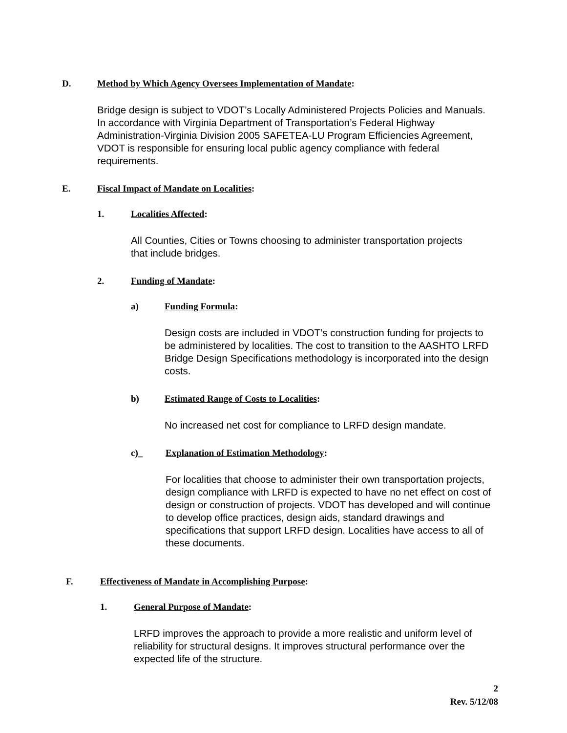D. Method by Which Agency Oversees Implementation of Mandate:
Bridge design is subject to VDOT’s Locally Administered Projects Policies and Manuals. In accordance with Virginia Department of Transportation’s Federal Highway Administration-Virginia Division 2005 SAFETEA-LU Program Efficiencies Agreement, VDOT is responsible for ensuring local public agency compliance with federal requirements.
E. Fiscal Impact of Mandate on Localities:
1. Localities Affected:
All Counties, Cities or Towns choosing to administer transportation projects that include bridges.
2. Funding of Mandate:
a) Funding Formula:
Design costs are included in VDOT’s construction funding for projects to be administered by localities. The cost to transition to the AASHTO LRFD Bridge Design Specifications methodology is incorporated into the design costs.
b) Estimated Range of Costs to Localities:
No increased net cost for compliance to LRFD design mandate.
c)_ Explanation of Estimation Methodology:
For localities that choose to administer their own transportation projects, design compliance with LRFD is expected to have no net effect on cost of design or construction of projects. VDOT has developed and will continue to develop office practices, design aids, standard drawings and specifications that support LRFD design. Localities have access to all of these documents.
F. Effectiveness of Mandate in Accomplishing Purpose:
1. General Purpose of Mandate:
LRFD improves the approach to provide a more realistic and uniform level of reliability for structural designs. It improves structural performance over the expected life of the structure.
2
Rev. 5/12/08